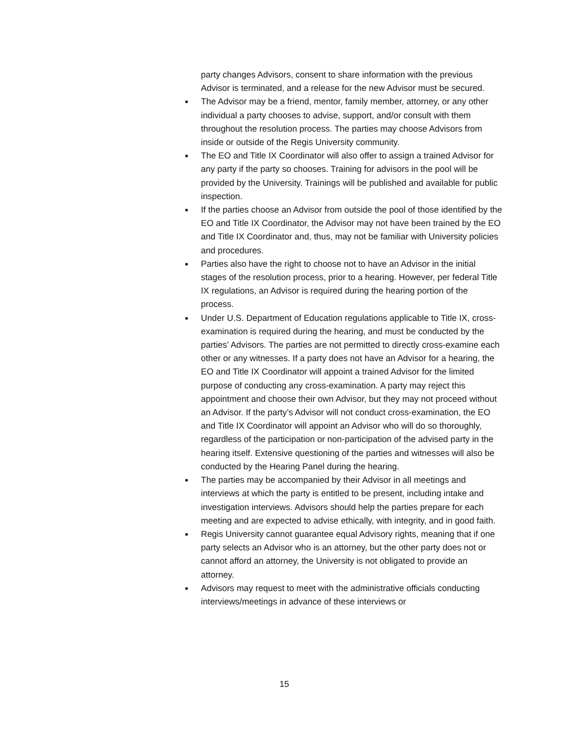party changes Advisors, consent to share information with the previous Advisor is terminated, and a release for the new Advisor must be secured.
■
The Advisor may be a friend, mentor, family member, attorney, or any other individual a party chooses to advise, support, and/or consult with them throughout the resolution process. The parties may choose Advisors from inside or outside of the Regis University community.
■
The EO and Title IX Coordinator will also offer to assign a trained Advisor for any party if the party so chooses. Training for advisors in the pool will be provided by the University. Trainings will be published and available for public inspection.
■
If the parties choose an Advisor from outside the pool of those identified by the EO and Title IX Coordinator, the Advisor may not have been trained by the EO and Title IX Coordinator and, thus, may not be familiar with University policies and procedures.
■
Parties also have the right to choose not to have an Advisor in the initial stages of the resolution process, prior to a hearing. However, per federal Title IX regulations, an Advisor is required during the hearing portion of the process.
■
Under U.S. Department of Education regulations applicable to Title IX, cross-examination is required during the hearing, and must be conducted by the parties’ Advisors. The parties are not permitted to directly cross-examine each other or any witnesses. If a party does not have an Advisor for a hearing, the EO and Title IX Coordinator will appoint a trained Advisor for the limited purpose of conducting any cross-examination. A party may reject this appointment and choose their own Advisor, but they may not proceed without an Advisor. If the party’s Advisor will not conduct cross-examination, the EO and Title IX Coordinator will appoint an Advisor who will do so thoroughly, regardless of the participation or non-participation of the advised party in the hearing itself. Extensive questioning of the parties and witnesses will also be conducted by the Hearing Panel during the hearing.
■
The parties may be accompanied by their Advisor in all meetings and interviews at which the party is entitled to be present, including intake and investigation interviews. Advisors should help the parties prepare for each meeting and are expected to advise ethically, with integrity, and in good faith.
■
Regis University cannot guarantee equal Advisory rights, meaning that if one party selects an Advisor who is an attorney, but the other party does not or cannot afford an attorney, the University is not obligated to provide an attorney.
■
Advisors may request to meet with the administrative officials conducting interviews/meetings in advance of these interviews or
15